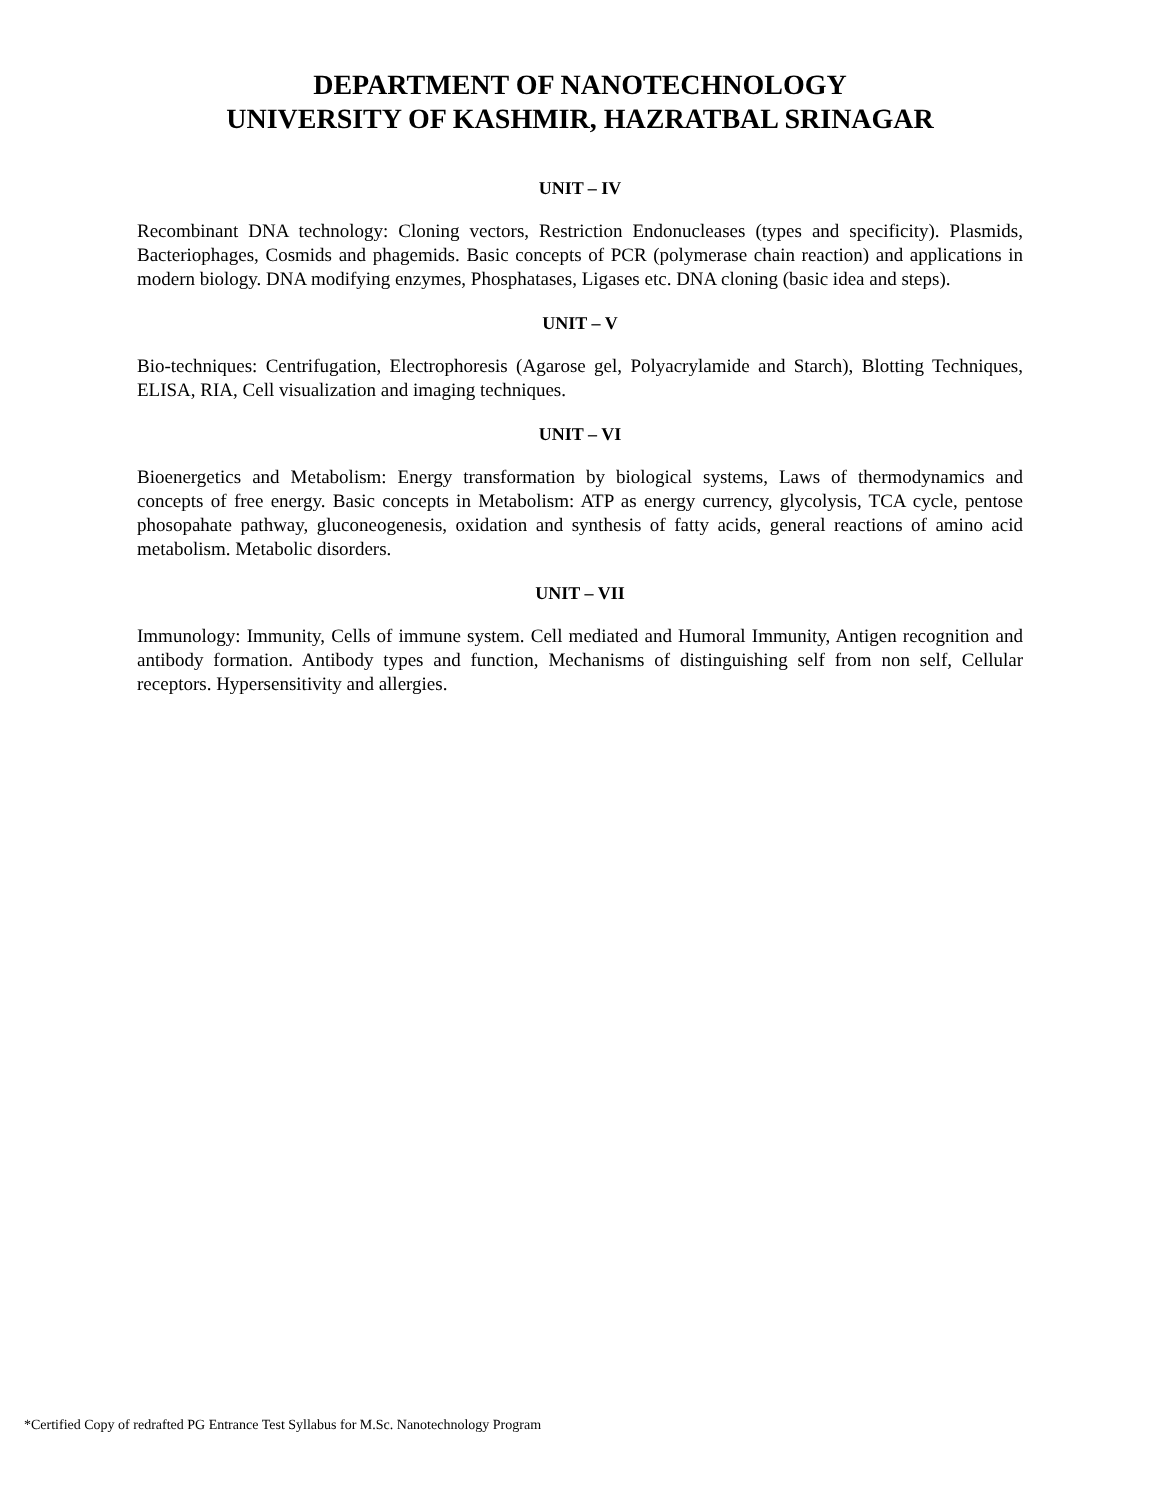DEPARTMENT OF NANOTECHNOLOGY
UNIVERSITY OF KASHMIR, HAZRATBAL SRINAGAR
UNIT – IV
Recombinant DNA technology: Cloning vectors, Restriction Endonucleases (types and specificity). Plasmids, Bacteriophages, Cosmids and phagemids. Basic concepts of PCR (polymerase chain reaction) and applications in modern biology. DNA modifying enzymes, Phosphatases, Ligases etc. DNA cloning (basic idea and steps).
UNIT – V
Bio-techniques: Centrifugation, Electrophoresis (Agarose gel, Polyacrylamide and Starch), Blotting Techniques, ELISA, RIA, Cell visualization and imaging techniques.
UNIT – VI
Bioenergetics and Metabolism: Energy transformation by biological systems, Laws of thermodynamics and concepts of free energy. Basic concepts in Metabolism: ATP as energy currency, glycolysis, TCA cycle, pentose phosopahate pathway, gluconeogenesis, oxidation and synthesis of fatty acids, general reactions of amino acid metabolism. Metabolic disorders.
UNIT – VII
Immunology: Immunity, Cells of immune system. Cell mediated and Humoral Immunity, Antigen recognition and antibody formation. Antibody types and function, Mechanisms of distinguishing self from non self, Cellular receptors. Hypersensitivity and allergies.
*Certified Copy of redrafted PG Entrance Test Syllabus for M.Sc. Nanotechnology Program